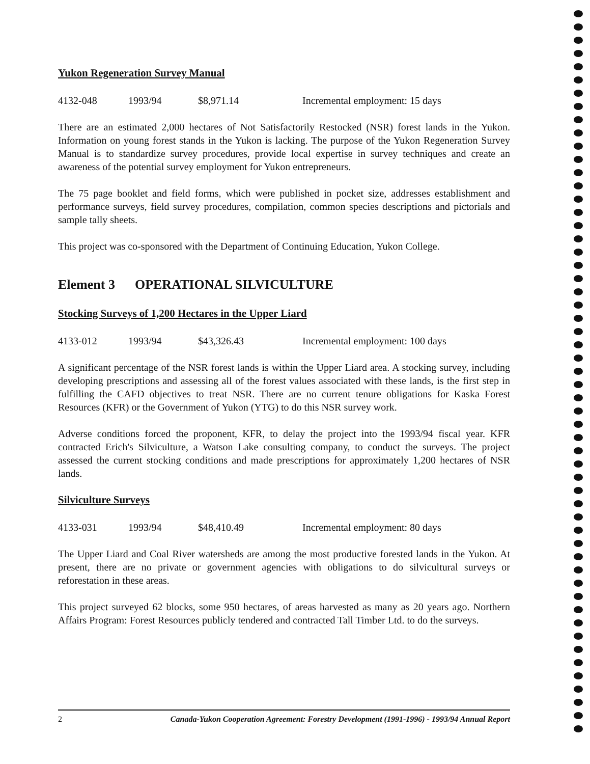Yukon Regeneration Survey Manual
4132-048 1993/94 $8,971.14 Incremental employment: 15 days
There are an estimated 2,000 hectares of Not Satisfactorily Restocked (NSR) forest lands in the Yukon. Information on young forest stands in the Yukon is lacking. The purpose of the Yukon Regeneration Survey Manual is to standardize survey procedures, provide local expertise in survey techniques and create an awareness of the potential survey employment for Yukon entrepreneurs.
The 75 page booklet and field forms, which were published in pocket size, addresses establishment and performance surveys, field survey procedures, compilation, common species descriptions and pictorials and sample tally sheets.
This project was co-sponsored with the Department of Continuing Education, Yukon College.
Element 3 OPERATIONAL SILVICULTURE
Stocking Surveys of 1,200 Hectares in the Upper Liard
4133-012 1993/94 $43,326.43 Incremental employment: 100 days
A significant percentage of the NSR forest lands is within the Upper Liard area. A stocking survey, including developing prescriptions and assessing all of the forest values associated with these lands, is the first step in fulfilling the CAFD objectives to treat NSR. There are no current tenure obligations for Kaska Forest Resources (KFR) or the Government of Yukon (YTG) to do this NSR survey work.
Adverse conditions forced the proponent, KFR, to delay the project into the 1993/94 fiscal year. KFR contracted Erich's Silviculture, a Watson Lake consulting company, to conduct the surveys. The project assessed the current stocking conditions and made prescriptions for approximately 1,200 hectares of NSR lands.
Silviculture Surveys
4133-031 1993/94 $48,410.49 Incremental employment: 80 days
The Upper Liard and Coal River watersheds are among the most productive forested lands in the Yukon. At present, there are no private or government agencies with obligations to do silvicultural surveys or reforestation in these areas.
This project surveyed 62 blocks, some 950 hectares, of areas harvested as many as 20 years ago. Northern Affairs Program: Forest Resources publicly tendered and contracted Tall Timber Ltd. to do the surveys.
2 Canada-Yukon Cooperation Agreement: Forestry Development (1991-1996) - 1993/94 Annual Report